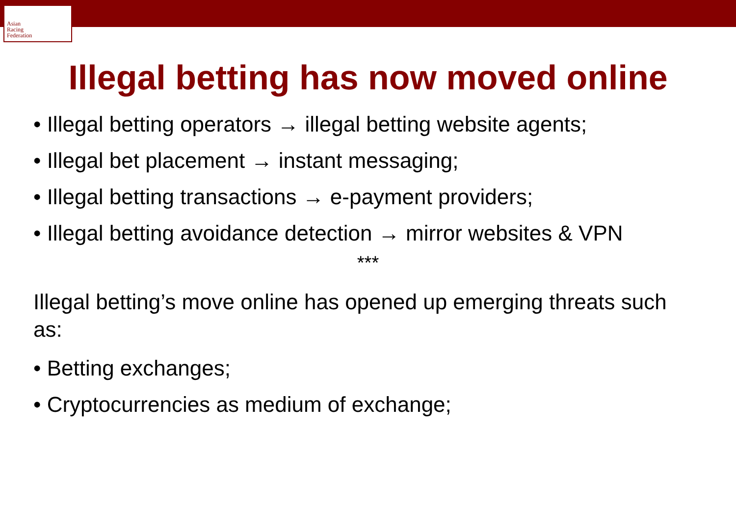Asian
Racing
Federation
Illegal betting has now moved online
• Illegal betting operators → illegal betting website agents;
• Illegal bet placement → instant messaging;
• Illegal betting transactions → e-payment providers;
• Illegal betting avoidance detection → mirror websites & VPN
***
Illegal betting’s move online has opened up emerging threats such as:
• Betting exchanges;
• Cryptocurrencies as medium of exchange;